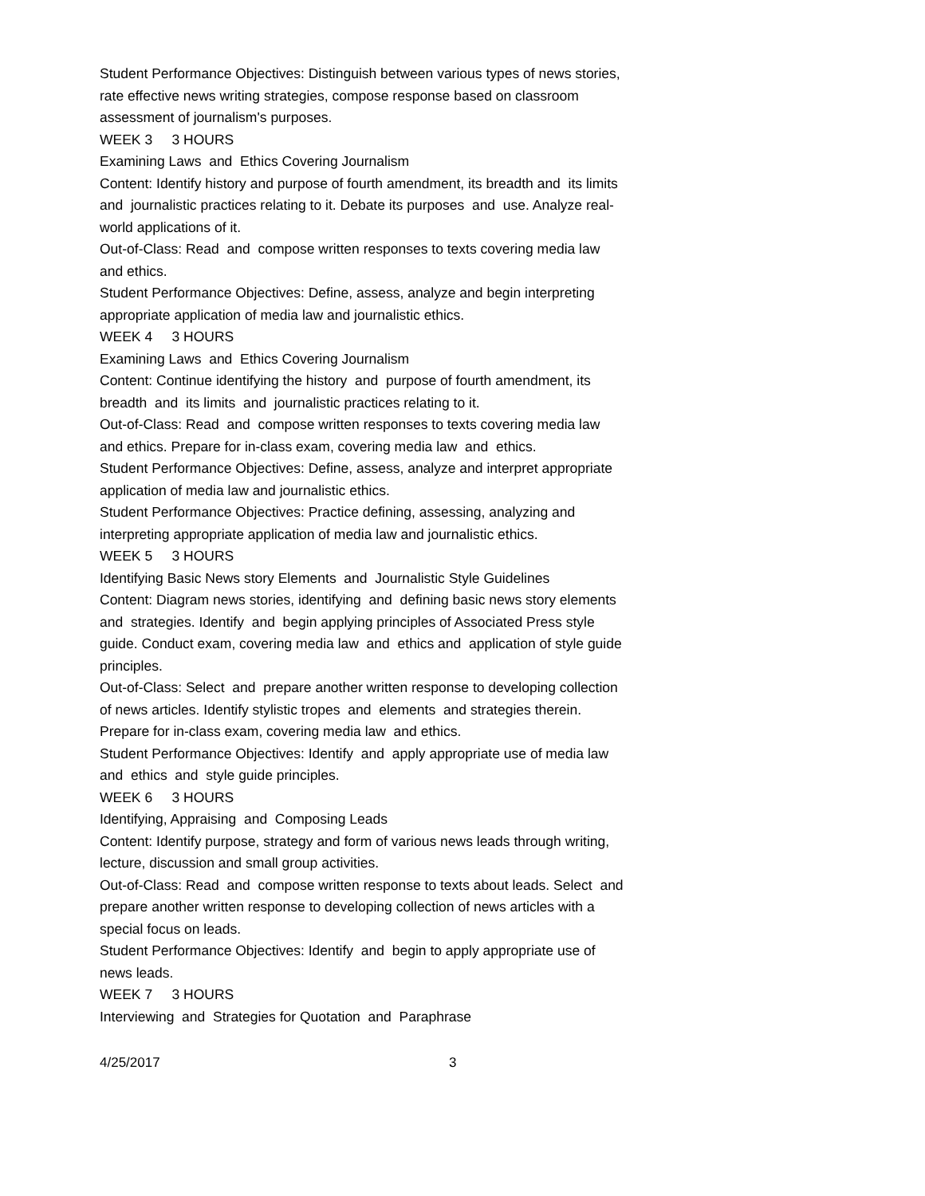Student Performance Objectives: Distinguish between various types of news stories, rate effective news writing strategies, compose response based on classroom assessment of journalism's purposes.
WEEK 3 3 HOURS
Examining Laws and Ethics Covering Journalism
Content: Identify history and purpose of fourth amendment, its breadth and its limits and journalistic practices relating to it. Debate its purposes and use. Analyze real-world applications of it.
Out-of-Class: Read and compose written responses to texts covering media law and ethics.
Student Performance Objectives: Define, assess, analyze and begin interpreting appropriate application of media law and journalistic ethics.
WEEK 4 3 HOURS
Examining Laws and Ethics Covering Journalism
Content: Continue identifying the history and purpose of fourth amendment, its breadth and its limits and journalistic practices relating to it.
Out-of-Class: Read and compose written responses to texts covering media law and ethics. Prepare for in-class exam, covering media law and ethics.
Student Performance Objectives: Define, assess, analyze and interpret appropriate application of media law and journalistic ethics.
Student Performance Objectives: Practice defining, assessing, analyzing and interpreting appropriate application of media law and journalistic ethics.
WEEK 5 3 HOURS
Identifying Basic News story Elements and Journalistic Style Guidelines
Content: Diagram news stories, identifying and defining basic news story elements and strategies. Identify and begin applying principles of Associated Press style guide. Conduct exam, covering media law and ethics and application of style guide principles.
Out-of-Class: Select and prepare another written response to developing collection of news articles. Identify stylistic tropes and elements and strategies therein. Prepare for in-class exam, covering media law and ethics.
Student Performance Objectives: Identify and apply appropriate use of media law and ethics and style guide principles.
WEEK 6 3 HOURS
Identifying, Appraising and Composing Leads
Content: Identify purpose, strategy and form of various news leads through writing, lecture, discussion and small group activities.
Out-of-Class: Read and compose written response to texts about leads. Select and prepare another written response to developing collection of news articles with a special focus on leads.
Student Performance Objectives: Identify and begin to apply appropriate use of news leads.
WEEK 7 3 HOURS
Interviewing and Strategies for Quotation and Paraphrase
4/25/2017 3